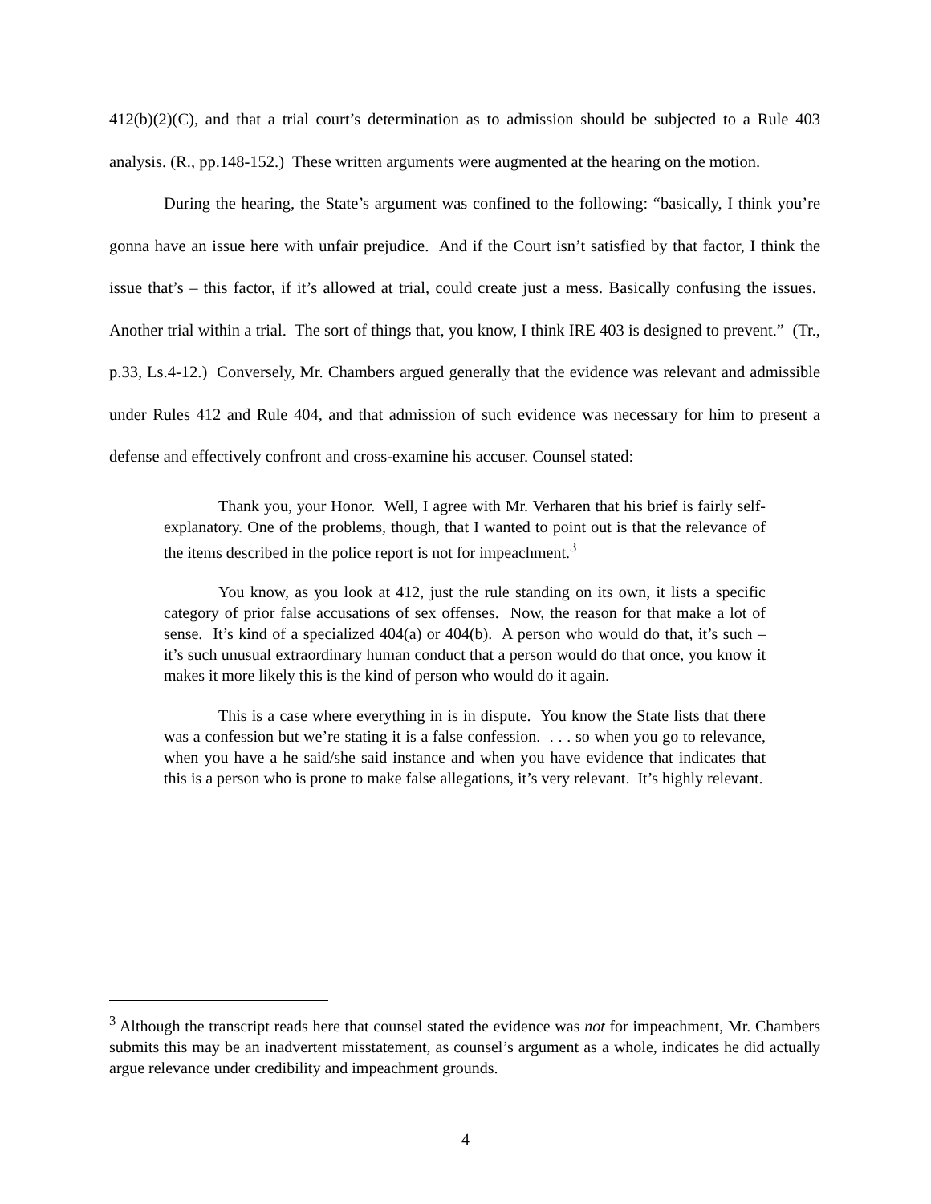412(b)(2)(C), and that a trial court’s determination as to admission should be subjected to a Rule 403 analysis. (R., pp.148-152.) These written arguments were augmented at the hearing on the motion.
During the hearing, the State’s argument was confined to the following: “basically, I think you’re gonna have an issue here with unfair prejudice. And if the Court isn’t satisfied by that factor, I think the issue that’s – this factor, if it’s allowed at trial, could create just a mess. Basically confusing the issues. Another trial within a trial. The sort of things that, you know, I think IRE 403 is designed to prevent.” (Tr., p.33, Ls.4-12.) Conversely, Mr. Chambers argued generally that the evidence was relevant and admissible under Rules 412 and Rule 404, and that admission of such evidence was necessary for him to present a defense and effectively confront and cross-examine his accuser. Counsel stated:
Thank you, your Honor. Well, I agree with Mr. Verharen that his brief is fairly self-explanatory. One of the problems, though, that I wanted to point out is that the relevance of the items described in the police report is not for impeachment.<sup>3</sup>
You know, as you look at 412, just the rule standing on its own, it lists a specific category of prior false accusations of sex offenses. Now, the reason for that make a lot of sense. It’s kind of a specialized 404(a) or 404(b). A person who would do that, it’s such – it’s such unusual extraordinary human conduct that a person would do that once, you know it makes it more likely this is the kind of person who would do it again.
This is a case where everything in is in dispute. You know the State lists that there was a confession but we’re stating it is a false confession. . . . so when you go to relevance, when you have a he said/she said instance and when you have evidence that indicates that this is a person who is prone to make false allegations, it’s very relevant. It’s highly relevant.
<sup>3</sup> Although the transcript reads here that counsel stated the evidence was not for impeachment, Mr. Chambers submits this may be an inadvertent misstatement, as counsel’s argument as a whole, indicates he did actually argue relevance under credibility and impeachment grounds.
4